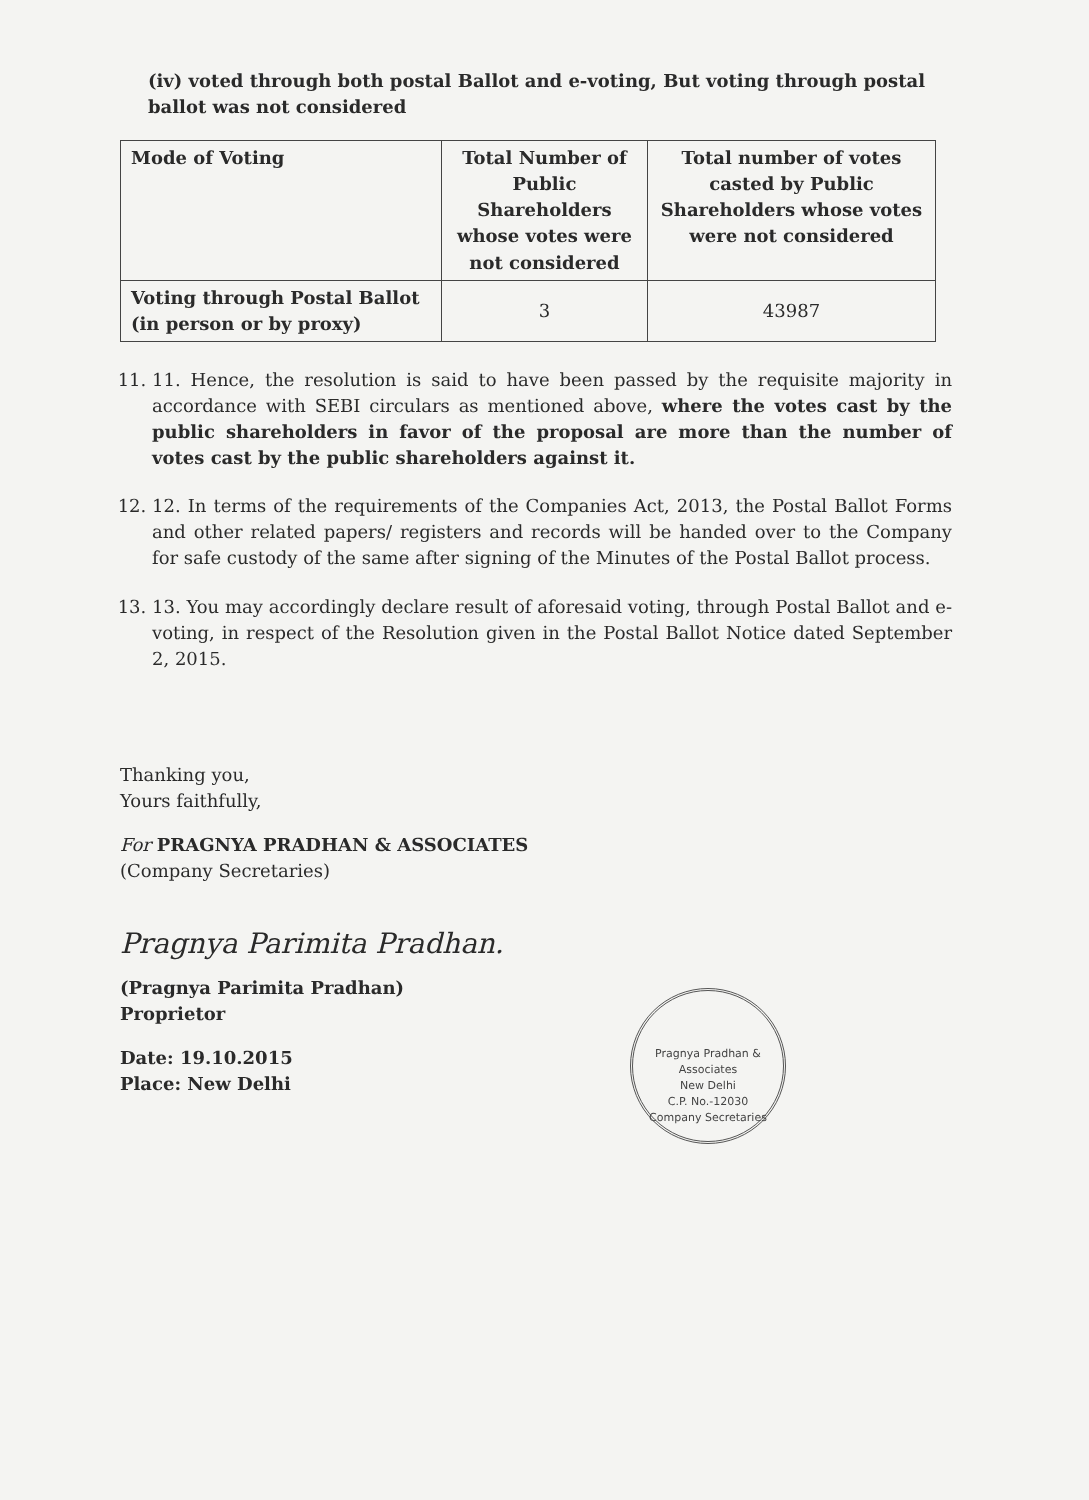(iv) voted through both postal Ballot and e-voting, But voting through postal ballot was not considered
| Mode of Voting | Total Number of Public Shareholders whose votes were not considered | Total number of votes casted by Public Shareholders whose votes were not considered |
| --- | --- | --- |
| Voting through Postal Ballot (in person or by proxy) | 3 | 43987 |
11. 11. Hence, the resolution is said to have been passed by the requisite majority in accordance with SEBI circulars as mentioned above, where the votes cast by the public shareholders in favor of the proposal are more than the number of votes cast by the public shareholders against it.
12. 12. In terms of the requirements of the Companies Act, 2013, the Postal Ballot Forms and other related papers/ registers and records will be handed over to the Company for safe custody of the same after signing of the Minutes of the Postal Ballot process.
13. 13. You may accordingly declare result of aforesaid voting, through Postal Ballot and e-voting, in respect of the Resolution given in the Postal Ballot Notice dated September 2, 2015.
Thanking you,
Yours faithfully,
For PRAGNYA PRADHAN & ASSOCIATES
(Company Secretaries)
Pragnya Pradhan & Associates
New Delhi
C.P. No.-12030
Company Secretaries
Pragnya Parimita Pradhan.
(Pragnya Parimita Pradhan)
Proprietor
Date: 19.10.2015
Place: New Delhi